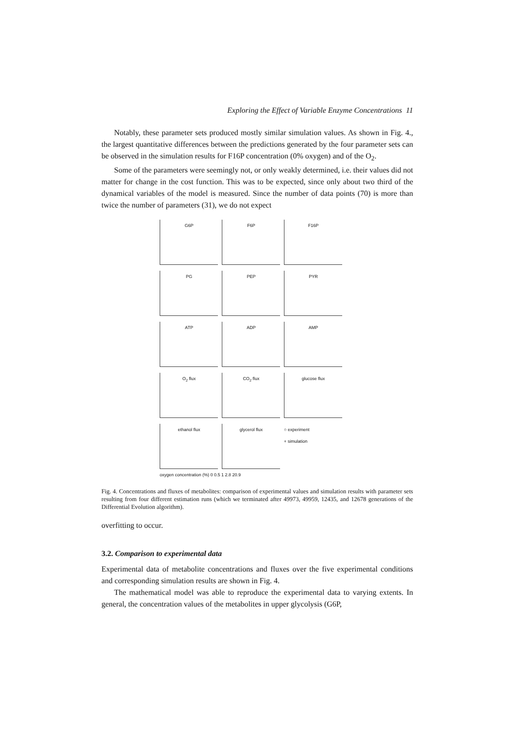Exploring the Effect of Variable Enzyme Concentrations 11
Notably, these parameter sets produced mostly similar simulation values. As shown in Fig. 4., the largest quantitative differences between the predictions generated by the four parameter sets can be observed in the simulation results for F16P concentration (0% oxygen) and of the O<sub>2</sub>.
Some of the parameters were seemingly not, or only weakly determined, i.e. their values did not matter for change in the cost function. This was to be expected, since only about two third of the dynamical variables of the model is measured. Since the number of data points (70) is more than twice the number of parameters (31), we do not expect
G6P
F6P
F16P
PG
PEP
PYR
ATP
ADP
AMP
O<sub>2</sub> flux
CO<sub>2</sub> flux
glucose flux
ethanol flux
glycerol flux
○ experiment
+ simulation
oxygen concentration (%) 0 0.5 1 2.8 20.9
Fig. 4. Concentrations and fluxes of metabolites: comparison of experimental values and simulation results with parameter sets resulting from four different estimation runs (which we terminated after 49973, 49959, 12435, and 12678 generations of the Differential Evolution algorithm).
overfitting to occur.
3.2. Comparison to experimental data
Experimental data of metabolite concentrations and fluxes over the five experimental conditions and corresponding simulation results are shown in Fig. 4.
The mathematical model was able to reproduce the experimental data to varying extents. In general, the concentration values of the metabolites in upper glycolysis (G6P,